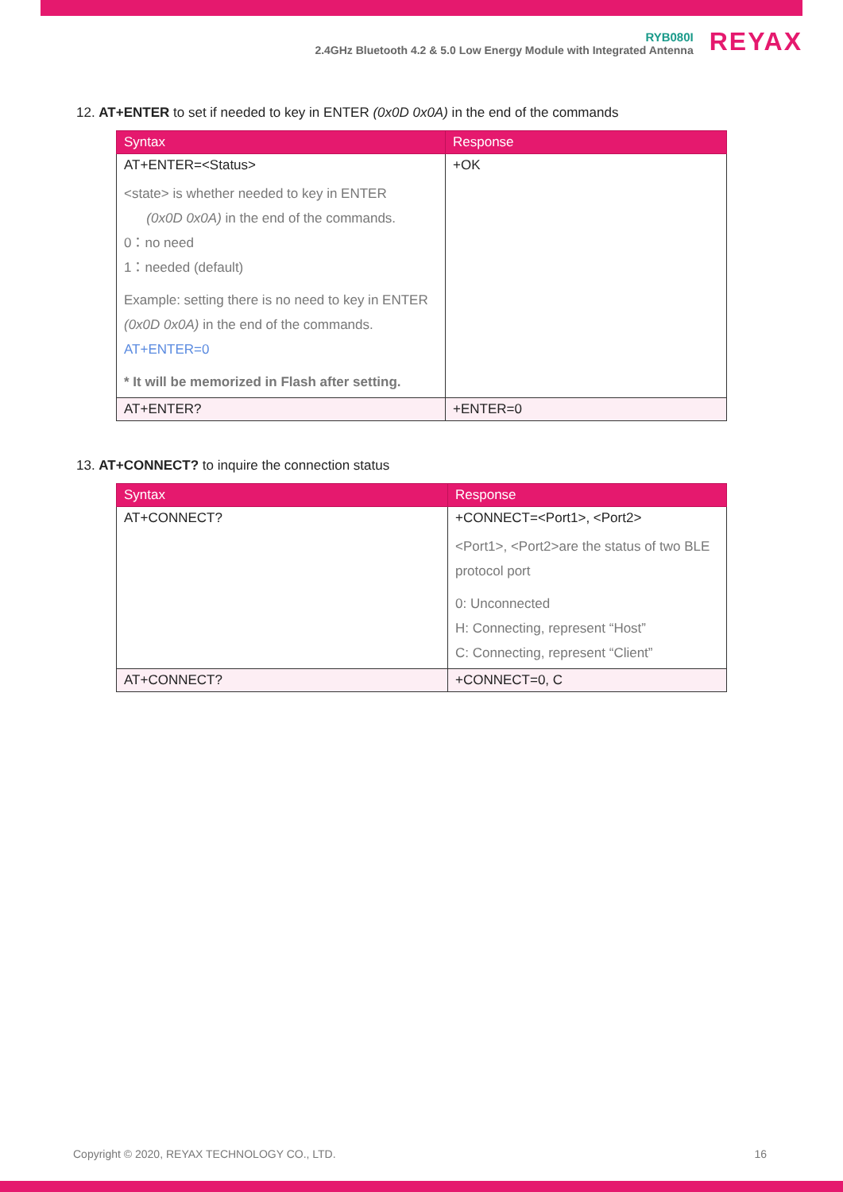RYB080I
2.4GHz Bluetooth 4.2 & 5.0 Low Energy Module with Integrated Antenna
REYAX
12. AT+ENTER to set if needed to key in ENTER (0x0D 0x0A) in the end of the commands
| Syntax | Response |
| --- | --- |
| AT+ENTER=<Status> <state> is whether needed to key in ENTER (0x0D 0x0A) in the end of the commands. 0：no need 1：needed (default) Example: setting there is no need to key in ENTER (0x0D 0x0A) in the end of the commands. AT+ENTER=0 * It will be memorized in Flash after setting. | +OK |
| AT+ENTER? | +ENTER=0 |
13. AT+CONNECT? to inquire the connection status
| Syntax | Response |
| --- | --- |
| AT+CONNECT? | +CONNECT=<Port1>, <Port2> <Port1>, <Port2>are the status of two BLE protocol port 0: Unconnected H: Connecting, represent “Host” C: Connecting, represent “Client” |
| AT+CONNECT? | +CONNECT=0, C |
Copyright © 2020, REYAX TECHNOLOGY CO., LTD. 16